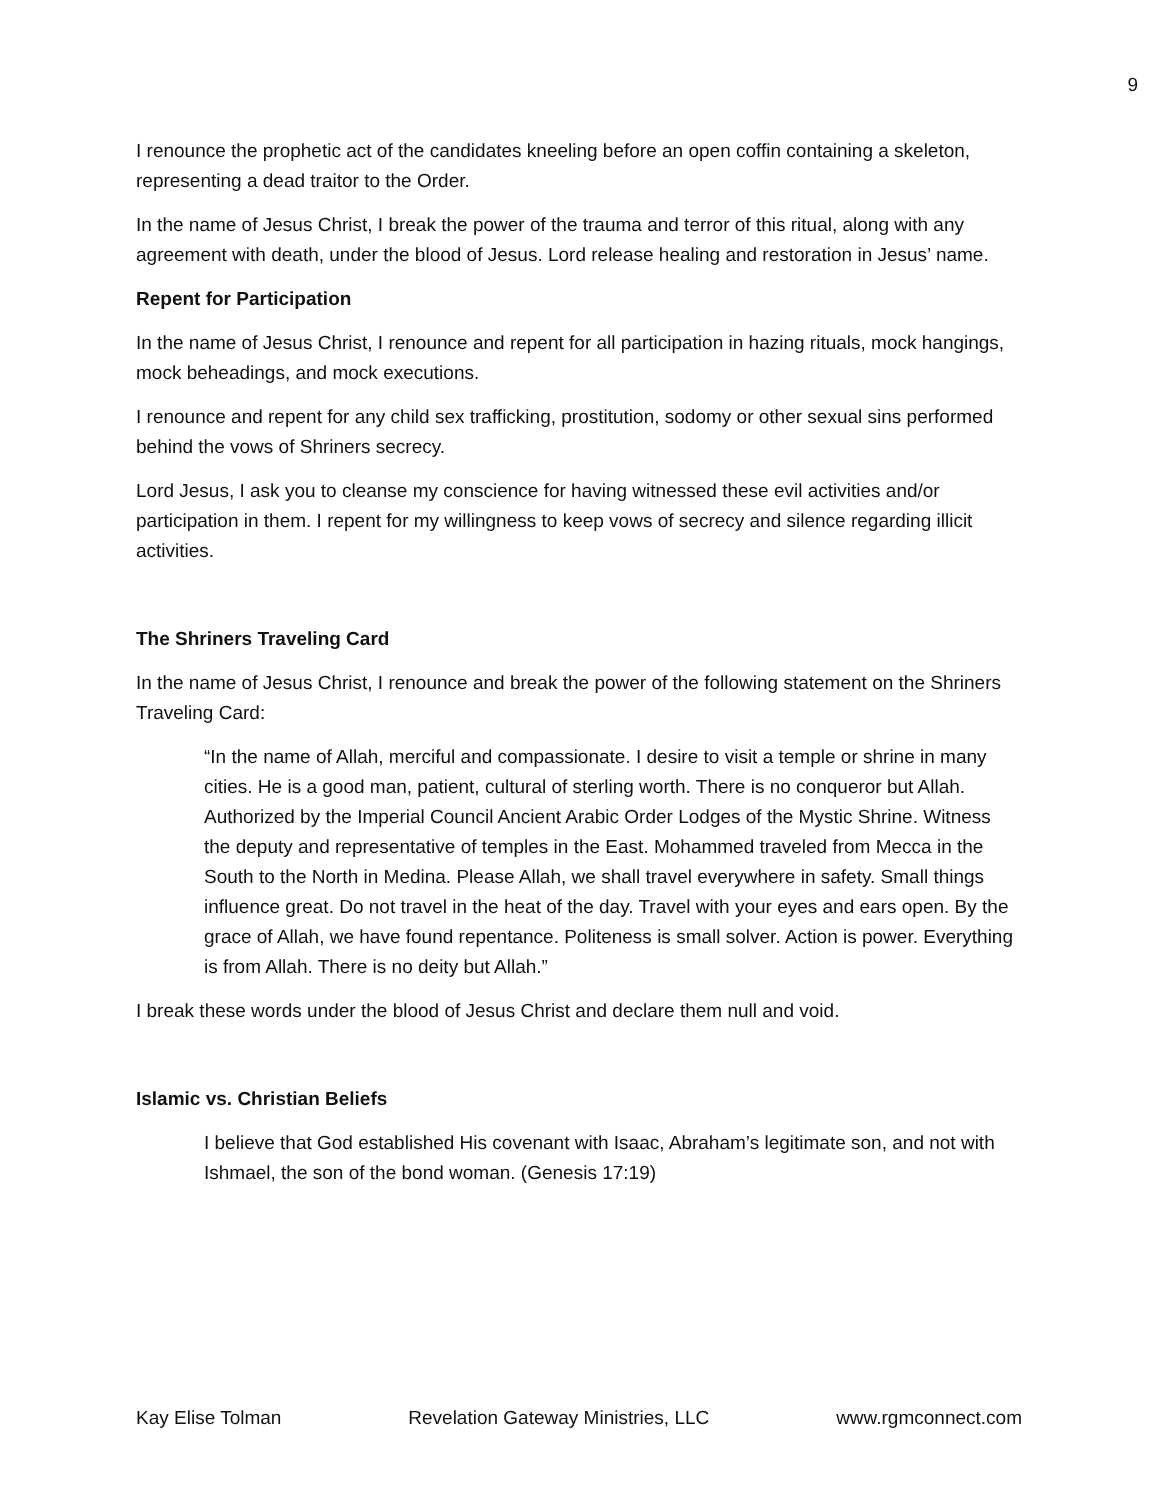9
I renounce the prophetic act of the candidates kneeling before an open coffin containing a skeleton, representing a dead traitor to the Order.
In the name of Jesus Christ, I break the power of the trauma and terror of this ritual, along with any agreement with death, under the blood of Jesus. Lord release healing and restoration in Jesus’ name.
Repent for Participation
In the name of Jesus Christ, I renounce and repent for all participation in hazing rituals, mock hangings, mock beheadings, and mock executions.
I renounce and repent for any child sex trafficking, prostitution, sodomy or other sexual sins performed behind the vows of Shriners secrecy.
Lord Jesus, I ask you to cleanse my conscience for having witnessed these evil activities and/or participation in them. I repent for my willingness to keep vows of secrecy and silence regarding illicit activities.
The Shriners Traveling Card
In the name of Jesus Christ, I renounce and break the power of the following statement on the Shriners Traveling Card:
“In the name of Allah, merciful and compassionate. I desire to visit a temple or shrine in many cities. He is a good man, patient, cultural of sterling worth. There is no conqueror but Allah. Authorized by the Imperial Council Ancient Arabic Order Lodges of the Mystic Shrine. Witness the deputy and representative of temples in the East. Mohammed traveled from Mecca in the South to the North in Medina. Please Allah, we shall travel everywhere in safety. Small things influence great. Do not travel in the heat of the day. Travel with your eyes and ears open. By the grace of Allah, we have found repentance. Politeness is small solver. Action is power. Everything is from Allah. There is no deity but Allah.”
I break these words under the blood of Jesus Christ and declare them null and void.
Islamic vs. Christian Beliefs
I believe that God established His covenant with Isaac, Abraham’s legitimate son, and not with Ishmael, the son of the bond woman. (Genesis 17:19)
Kay Elise Tolman Revelation Gateway Ministries, LLC www.rgmconnect.com